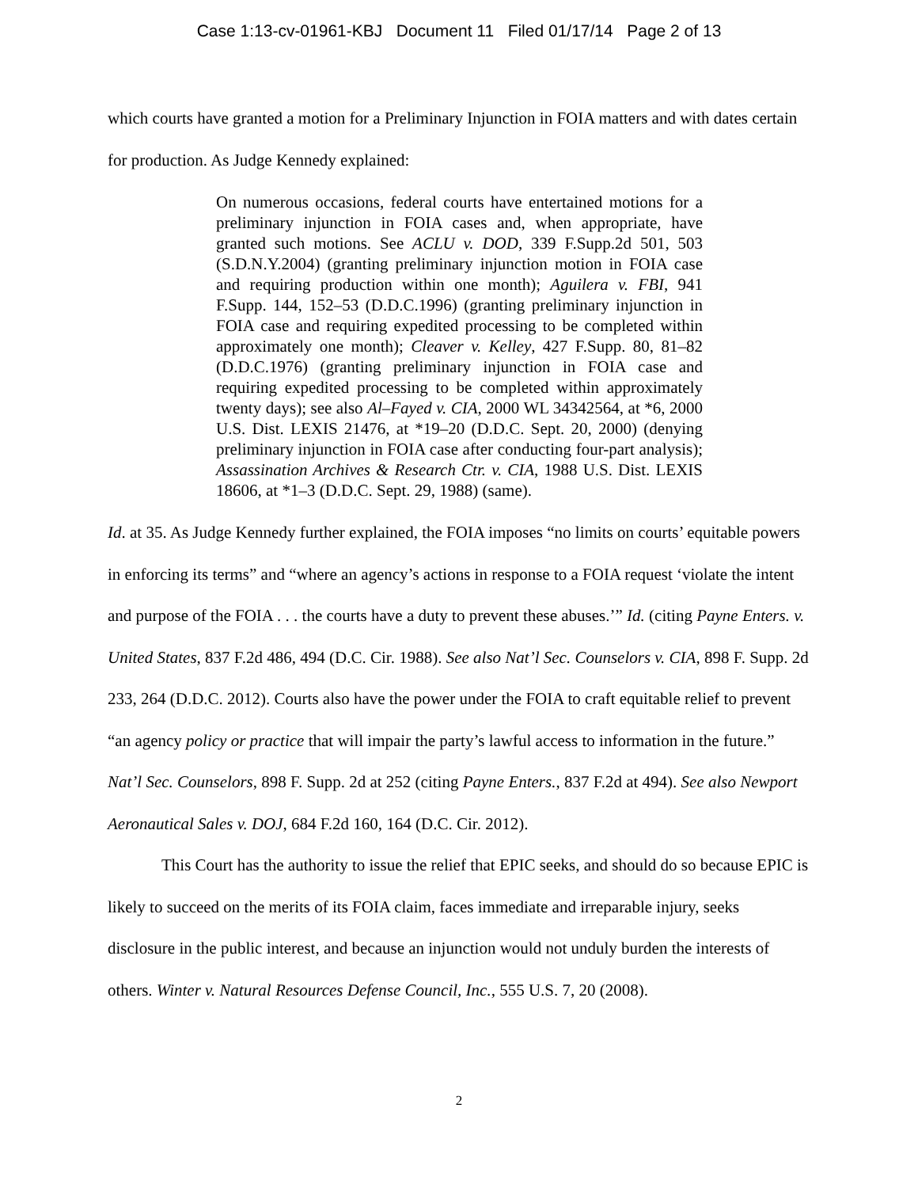Case 1:13-cv-01961-KBJ Document 11 Filed 01/17/14 Page 2 of 13
which courts have granted a motion for a Preliminary Injunction in FOIA matters and with dates certain for production. As Judge Kennedy explained:
On numerous occasions, federal courts have entertained motions for a preliminary injunction in FOIA cases and, when appropriate, have granted such motions. See ACLU v. DOD, 339 F.Supp.2d 501, 503 (S.D.N.Y.2004) (granting preliminary injunction motion in FOIA case and requiring production within one month); Aguilera v. FBI, 941 F.Supp. 144, 152–53 (D.D.C.1996) (granting preliminary injunction in FOIA case and requiring expedited processing to be completed within approximately one month); Cleaver v. Kelley, 427 F.Supp. 80, 81–82 (D.D.C.1976) (granting preliminary injunction in FOIA case and requiring expedited processing to be completed within approximately twenty days); see also Al–Fayed v. CIA, 2000 WL 34342564, at *6, 2000 U.S. Dist. LEXIS 21476, at *19–20 (D.D.C. Sept. 20, 2000) (denying preliminary injunction in FOIA case after conducting four-part analysis); Assassination Archives & Research Ctr. v. CIA, 1988 U.S. Dist. LEXIS 18606, at *1–3 (D.D.C. Sept. 29, 1988) (same).
Id. at 35. As Judge Kennedy further explained, the FOIA imposes “no limits on courts’ equitable powers in enforcing its terms” and “where an agency’s actions in response to a FOIA request ‘violate the intent and purpose of the FOIA . . . the courts have a duty to prevent these abuses.’” Id. (citing Payne Enters. v. United States, 837 F.2d 486, 494 (D.C. Cir. 1988). See also Nat’l Sec. Counselors v. CIA, 898 F. Supp. 2d 233, 264 (D.D.C. 2012). Courts also have the power under the FOIA to craft equitable relief to prevent “an agency policy or practice that will impair the party’s lawful access to information in the future.” Nat’l Sec. Counselors, 898 F. Supp. 2d at 252 (citing Payne Enters., 837 F.2d at 494). See also Newport Aeronautical Sales v. DOJ, 684 F.2d 160, 164 (D.C. Cir. 2012).
This Court has the authority to issue the relief that EPIC seeks, and should do so because EPIC is likely to succeed on the merits of its FOIA claim, faces immediate and irreparable injury, seeks disclosure in the public interest, and because an injunction would not unduly burden the interests of others. Winter v. Natural Resources Defense Council, Inc., 555 U.S. 7, 20 (2008).
2